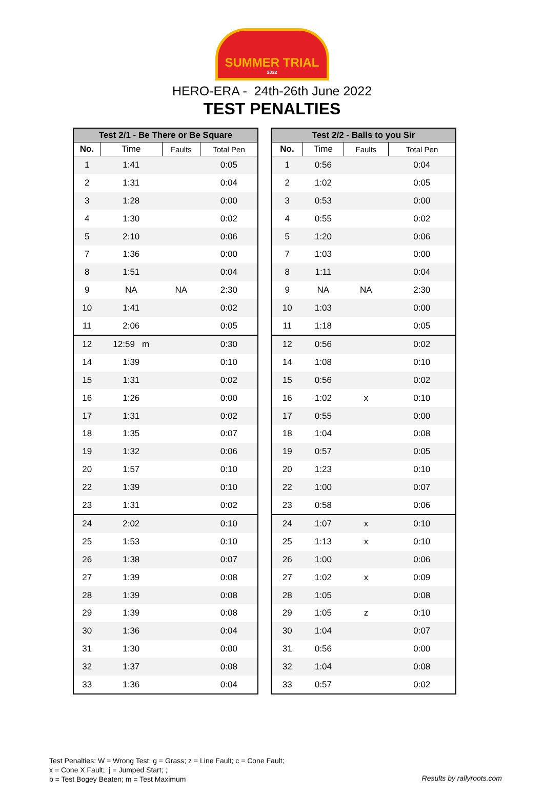SUMMER TRIAL
2022
HERO-ERA - 24th-26th June 2022
TEST PENALTIES
| Test 2/1 - Be There or Be Square | | | |
| --- | --- | --- | --- |
| No. | Time | Faults | Total Pen |
| 1 | 1:41 | | 0:05 |
| 2 | 1:31 | | 0:04 |
| 3 | 1:28 | | 0:00 |
| 4 | 1:30 | | 0:02 |
| 5 | 2:10 | | 0:06 |
| 7 | 1:36 | | 0:00 |
| 8 | 1:51 | | 0:04 |
| 9 | NA | NA | 2:30 |
| 10 | 1:41 | | 0:02 |
| 11 | 2:06 | | 0:05 |
| 12 | 12:59 m | | 0:30 |
| 14 | 1:39 | | 0:10 |
| 15 | 1:31 | | 0:02 |
| 16 | 1:26 | | 0:00 |
| 17 | 1:31 | | 0:02 |
| 18 | 1:35 | | 0:07 |
| 19 | 1:32 | | 0:06 |
| 20 | 1:57 | | 0:10 |
| 22 | 1:39 | | 0:10 |
| 23 | 1:31 | | 0:02 |
| 24 | 2:02 | | 0:10 |
| 25 | 1:53 | | 0:10 |
| 26 | 1:38 | | 0:07 |
| 27 | 1:39 | | 0:08 |
| 28 | 1:39 | | 0:08 |
| 29 | 1:39 | | 0:08 |
| 30 | 1:36 | | 0:04 |
| 31 | 1:30 | | 0:00 |
| 32 | 1:37 | | 0:08 |
| 33 | 1:36 | | 0:04 |
| Test 2/2 - Balls to you Sir | | | |
| --- | --- | --- | --- |
| No. | Time | Faults | Total Pen |
| 1 | 0:56 | | 0:04 |
| 2 | 1:02 | | 0:05 |
| 3 | 0:53 | | 0:00 |
| 4 | 0:55 | | 0:02 |
| 5 | 1:20 | | 0:06 |
| 7 | 1:03 | | 0:00 |
| 8 | 1:11 | | 0:04 |
| 9 | NA | NA | 2:30 |
| 10 | 1:03 | | 0:00 |
| 11 | 1:18 | | 0:05 |
| 12 | 0:56 | | 0:02 |
| 14 | 1:08 | | 0:10 |
| 15 | 0:56 | | 0:02 |
| 16 | 1:02 | x | 0:10 |
| 17 | 0:55 | | 0:00 |
| 18 | 1:04 | | 0:08 |
| 19 | 0:57 | | 0:05 |
| 20 | 1:23 | | 0:10 |
| 22 | 1:00 | | 0:07 |
| 23 | 0:58 | | 0:06 |
| 24 | 1:07 | x | 0:10 |
| 25 | 1:13 | x | 0:10 |
| 26 | 1:00 | | 0:06 |
| 27 | 1:02 | x | 0:09 |
| 28 | 1:05 | | 0:08 |
| 29 | 1:05 | z | 0:10 |
| 30 | 1:04 | | 0:07 |
| 31 | 0:56 | | 0:00 |
| 32 | 1:04 | | 0:08 |
| 33 | 0:57 | | 0:02 |
Test Penalties: W = Wrong Test; g = Grass; z = Line Fault; c = Cone Fault;
x = Cone X Fault; j = Jumped Start; ;
b = Test Bogey Beaten; m = Test Maximum
Results by rallyroots.com